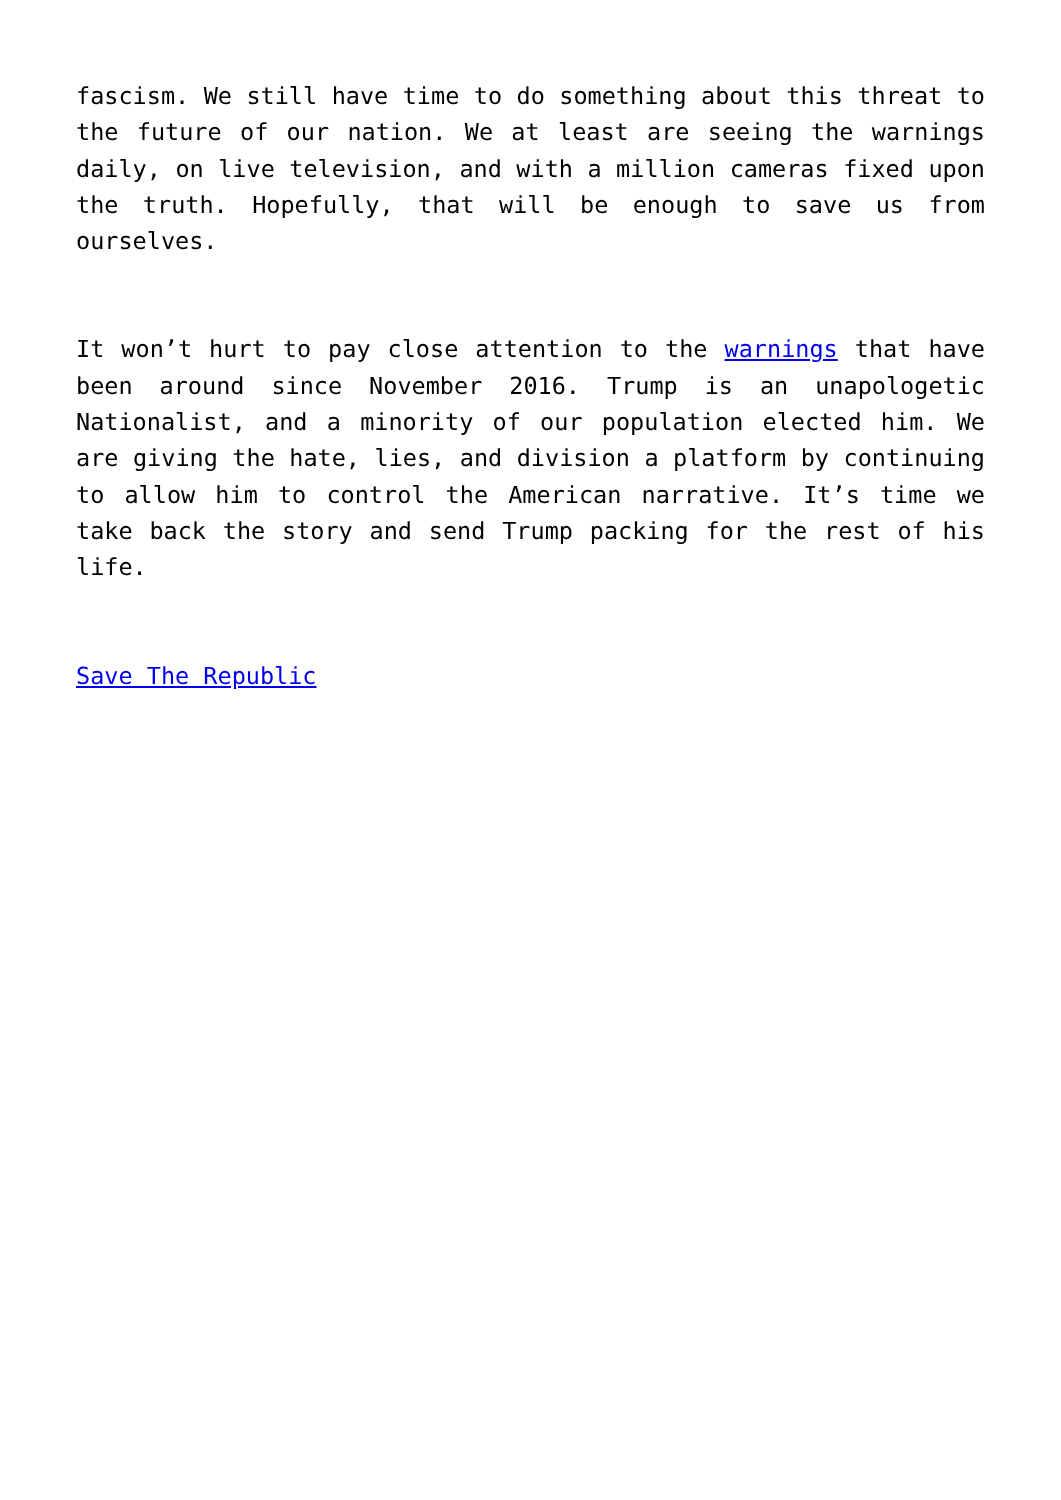fascism. We still have time to do something about this threat to the future of our nation. We at least are seeing the warnings daily, on live television, and with a million cameras fixed upon the truth. Hopefully, that will be enough to save us from ourselves.
It won’t hurt to pay close attention to the warnings that have been around since November 2016. Trump is an unapologetic Nationalist, and a minority of our population elected him. We are giving the hate, lies, and division a platform by continuing to allow him to control the American narrative. It’s time we take back the story and send Trump packing for the rest of his life.
Save The Republic